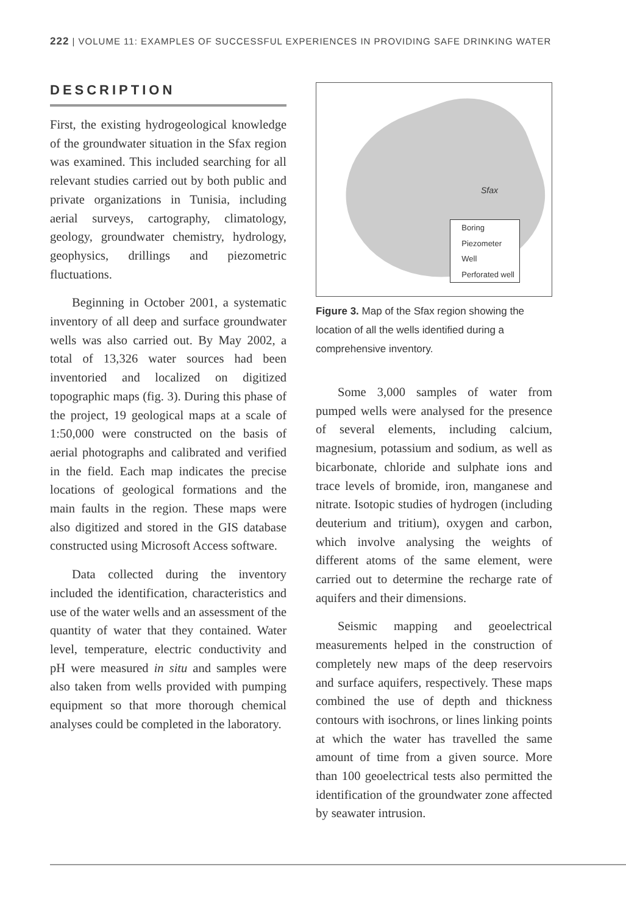222 | VOLUME 11: EXAMPLES OF SUCCESSFUL EXPERIENCES IN PROVIDING SAFE DRINKING WATER
DESCRIPTION
First, the existing hydrogeological knowledge of the groundwater situation in the Sfax region was examined. This included searching for all relevant studies carried out by both public and private organizations in Tunisia, including aerial surveys, cartography, climatology, geology, groundwater chemistry, hydrology, geophysics, drillings and piezometric fluctuations.
Beginning in October 2001, a systematic inventory of all deep and surface groundwater wells was also carried out. By May 2002, a total of 13,326 water sources had been inventoried and localized on digitized topographic maps (fig. 3). During this phase of the project, 19 geological maps at a scale of 1:50,000 were constructed on the basis of aerial photographs and calibrated and verified in the field. Each map indicates the precise locations of geological formations and the main faults in the region. These maps were also digitized and stored in the GIS database constructed using Microsoft Access software.
Data collected during the inventory included the identification, characteristics and use of the water wells and an assessment of the quantity of water that they contained. Water level, temperature, electric conductivity and pH were measured in situ and samples were also taken from wells provided with pumping equipment so that more thorough chemical analyses could be completed in the laboratory.
Sfax
Boring
Piezometer
Well
Perforated well
Figure 3. Map of the Sfax region showing the location of all the wells identified during a comprehensive inventory.
Some 3,000 samples of water from pumped wells were analysed for the presence of several elements, including calcium, magnesium, potassium and sodium, as well as bicarbonate, chloride and sulphate ions and trace levels of bromide, iron, manganese and nitrate. Isotopic studies of hydrogen (including deuterium and tritium), oxygen and carbon, which involve analysing the weights of different atoms of the same element, were carried out to determine the recharge rate of aquifers and their dimensions.
Seismic mapping and geoelectrical measurements helped in the construction of completely new maps of the deep reservoirs and surface aquifers, respectively. These maps combined the use of depth and thickness contours with isochrons, or lines linking points at which the water has travelled the same amount of time from a given source. More than 100 geoelectrical tests also permitted the identification of the groundwater zone affected by seawater intrusion.